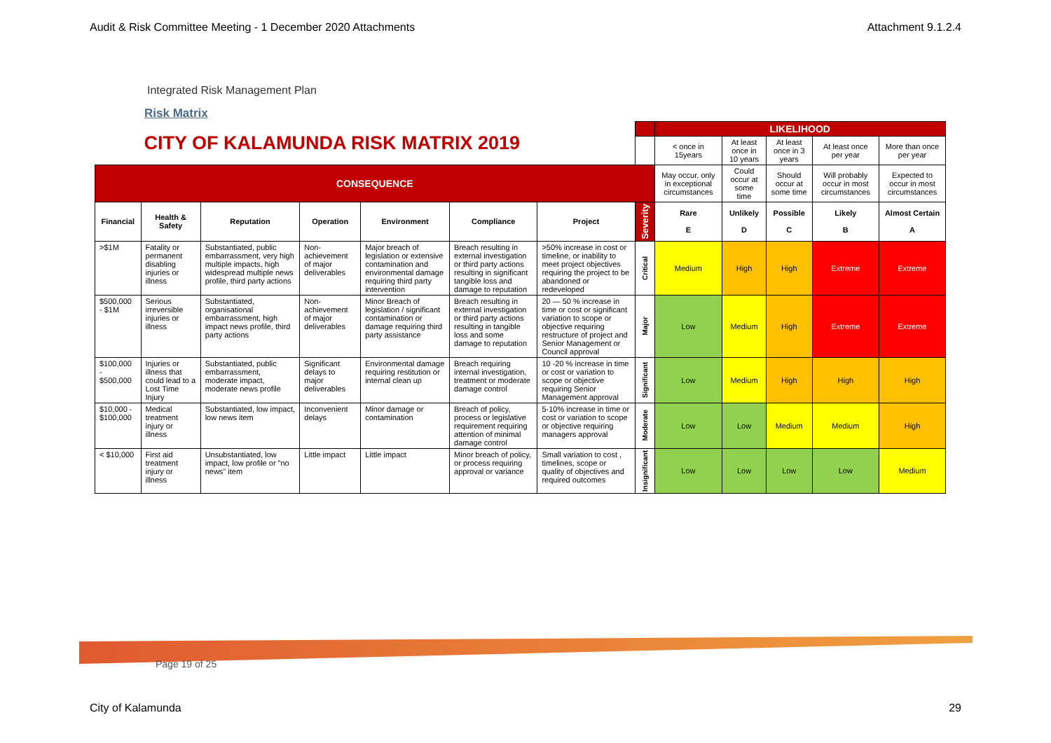Audit & Risk Committee Meeting - 1 December 2020 Attachments Attachment 9.1.2.4
Integrated Risk Management Plan
Risk Matrix
| CITY OF KALAMUNDA RISK MATRIX 2019 | | | | | | | | LIKELIHOOD | | | | |
| | | | | | | | | < once in 15years | At least once in 10 years | At least once in 3 years | At least once per year | More than once per year |
| CONSEQUENCE | | | | | | | | May occur, only in exceptional circumstances | Could occur at some time | Should occur at some time | Will probably occur in most circumstances | Expected to occur in most circumstances |
| Financial | Health & Safety | Reputation | Operation | Environment | Compliance | Project | Severity | Rare E | Unlikely D | Possible C | Likely B | Almost Certain A |
| >$1M | Fatality or permanent disabling injuries or illness | Substantiated, public embarrassment, very high multiple impacts, high widespread multiple news profile, third party actions | Non-achievement of major deliverables | Major breach of legislation or extensive contamination and environmental damage requiring third party intervention | Breach resulting in external investigation or third party actions resulting in significant tangible loss and damage to reputation | >50% increase in cost or timeline, or inability to meet project objectives requiring the project to be abandoned or redeveloped | Critical | Medium | High | High | Extreme | Extreme |
| $500,000 - $1M | Serious irreversible injuries or illness | Substantiated, organisational embarrassment, high impact news profile, third party actions | Non-achievement of major deliverables | Minor Breach of legislation / significant contamination or damage requiring third party assistance | Breach resulting in external investigation or third party actions resulting in tangible loss and some damage to reputation | 20 — 50 % increase in time or cost or significant variation to scope or objective requiring restructure of project and Senior Management or Council approval | Major | Low | Medium | High | Extreme | Extreme |
| $100,000 - $500,000 | Injuries or illness that could lead to a Lost Time Injury | Substantiated, public embarrassment, moderate impact, moderate news profile | Significant delays to major deliverables | Environmental damage requiring restitution or internal clean up | Breach requiring internal investigation, treatment or moderate damage control | 10 -20 % increase in time or cost or variation to scope or objective requiring Senior Management approval | Significant | Low | Medium | High | High | High |
| $10,000 - $100,000 | Medical treatment injury or illness | Substantiated, low impact, low news item | Inconvenient delays | Minor damage or contamination | Breach of policy, process or legislative requirement requiring attention of minimal damage control | 5-10% increase in time or cost or variation to scope or objective requiring managers approval | Moderate | Low | Low | Medium | Medium | High |
| < $10,000 | First aid treatment injury or illness | Unsubstantiated, low impact, low profile or "no news" item | Little impact | Little impact | Minor breach of policy, or process requiring approval or variance | Small variation to cost , timelines, scope or quality of objectives and required outcomes | Insignificant | Low | Low | Low | Low | Medium |
Page 19 of 25
City of Kalamunda 29